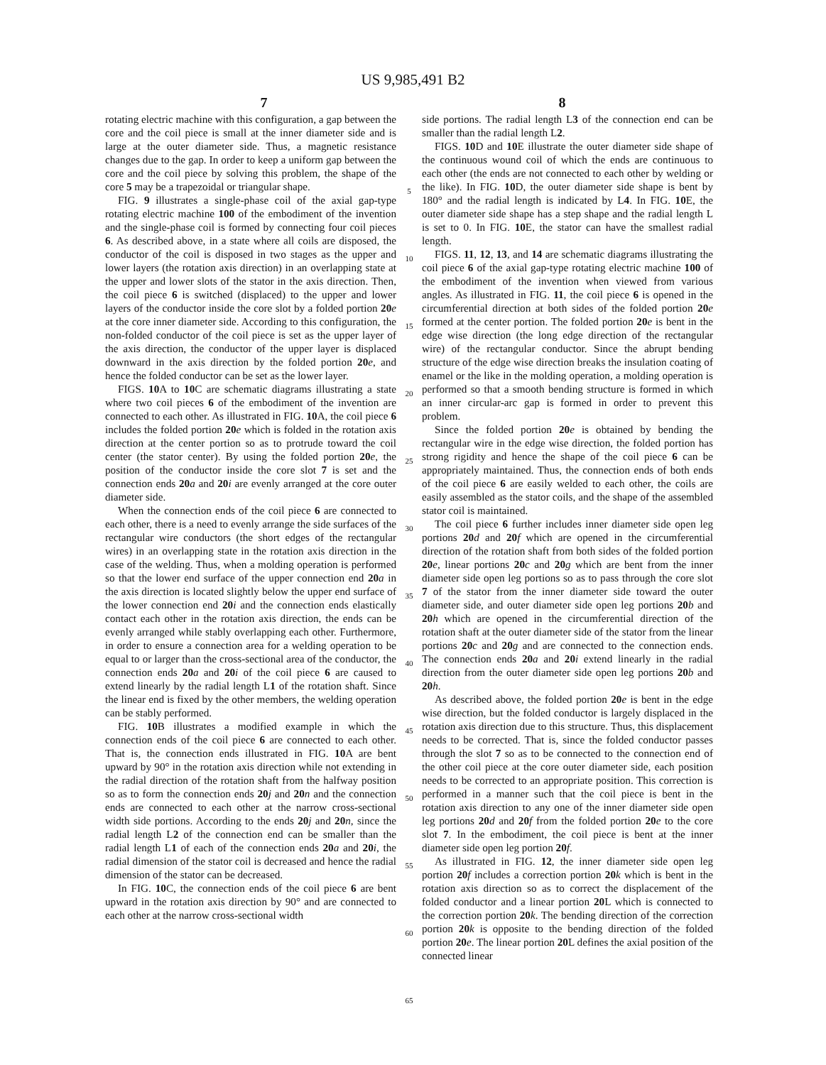US 9,985,491 B2
7 8
rotating electric machine with this configuration, a gap between the core and the coil piece is small at the inner diameter side and is large at the outer diameter side. Thus, a magnetic resistance changes due to the gap. In order to keep a uniform gap between the core and the coil piece by solving this problem, the shape of the core 5 may be a trapezoidal or triangular shape.
FIG. 9 illustrates a single-phase coil of the axial gap-type rotating electric machine 100 of the embodiment of the invention and the single-phase coil is formed by connecting four coil pieces 6. As described above, in a state where all coils are disposed, the conductor of the coil is disposed in two stages as the upper and lower layers (the rotation axis direction) in an overlapping state at the upper and lower slots of the stator in the axis direction. Then, the coil piece 6 is switched (displaced) to the upper and lower layers of the conductor inside the core slot by a folded portion 20 e at the core inner diameter side. According to this configuration, the non-folded conductor of the coil piece is set as the upper layer of the axis direction, the conductor of the upper layer is displaced downward in the axis direction by the folded portion 20 e, and hence the folded conductor can be set as the lower layer.
FIGS. 10 A to 10 C are schematic diagrams illustrating a state where two coil pieces 6 of the embodiment of the invention are connected to each other. As illustrated in FIG. 10 A, the coil piece 6 includes the folded portion 20 e which is folded in the rotation axis direction at the center portion so as to protrude toward the coil center (the stator center). By using the folded portion 20 e, the position of the conductor inside the core slot 7 is set and the connection ends 20 a and 20 i are evenly arranged at the core outer diameter side.
When the connection ends of the coil piece 6 are connected to each other, there is a need to evenly arrange the side surfaces of the rectangular wire conductors (the short edges of the rectangular wires) in an overlapping state in the rotation axis direction in the case of the welding. Thus, when a molding operation is performed so that the lower end surface of the upper connection end 20 a in the axis direction is located slightly below the upper end surface of the lower connection end 20 i and the connection ends elastically contact each other in the rotation axis direction, the ends can be evenly arranged while stably overlapping each other. Furthermore, in order to ensure a connection area for a welding operation to be equal to or larger than the cross-sectional area of the conductor, the connection ends 20 a and 20 i of the coil piece 6 are caused to extend linearly by the radial length L1 of the rotation shaft. Since the linear end is fixed by the other members, the welding operation can be stably performed.
FIG. 10 B illustrates a modified example in which the connection ends of the coil piece 6 are connected to each other. That is, the connection ends illustrated in FIG. 10 A are bent upward by 90° in the rotation axis direction while not extending in the radial direction of the rotation shaft from the halfway position so as to form the connection ends 20 j and 20 n and the connection ends are connected to each other at the narrow cross-sectional width side portions. According to the ends 20 j and 20 n, since the radial length L2 of the connection end can be smaller than the radial length L1 of each of the connection ends 20 a and 20 i, the radial dimension of the stator coil is decreased and hence the radial dimension of the stator can be decreased.
In FIG. 10 C, the connection ends of the coil piece 6 are bent upward in the rotation axis direction by 90° and are connected to each other at the narrow cross-sectional width
5
10
15
20
25
30
35
40
45
50
55
60
65
side portions. The radial length L3 of the connection end can be smaller than the radial length L2.
FIGS. 10 D and 10 E illustrate the outer diameter side shape of the continuous wound coil of which the ends are continuous to each other (the ends are not connected to each other by welding or the like). In FIG. 10 D, the outer diameter side shape is bent by 180° and the radial length is indicated by L4. In FIG. 10 E, the outer diameter side shape has a step shape and the radial length L is set to 0. In FIG. 10 E, the stator can have the smallest radial length.
FIGS. 11, 12, 13, and 14 are schematic diagrams illustrating the coil piece 6 of the axial gap-type rotating electric machine 100 of the embodiment of the invention when viewed from various angles. As illustrated in FIG. 11, the coil piece 6 is opened in the circumferential direction at both sides of the folded portion 20 e formed at the center portion. The folded portion 20 e is bent in the edge wise direction (the long edge direction of the rectangular wire) of the rectangular conductor. Since the abrupt bending structure of the edge wise direction breaks the insulation coating of enamel or the like in the molding operation, a molding operation is performed so that a smooth bending structure is formed in which an inner circular-arc gap is formed in order to prevent this problem.
Since the folded portion 20 e is obtained by bending the rectangular wire in the edge wise direction, the folded portion has strong rigidity and hence the shape of the coil piece 6 can be appropriately maintained. Thus, the connection ends of both ends of the coil piece 6 are easily welded to each other, the coils are easily assembled as the stator coils, and the shape of the assembled stator coil is maintained.
The coil piece 6 further includes inner diameter side open leg portions 20 d and 20 f which are opened in the circumferential direction of the rotation shaft from both sides of the folded portion 20 e, linear portions 20 c and 20 g which are bent from the inner diameter side open leg portions so as to pass through the core slot 7 of the stator from the inner diameter side toward the outer diameter side, and outer diameter side open leg portions 20 b and 20 h which are opened in the circumferential direction of the rotation shaft at the outer diameter side of the stator from the linear portions 20 c and 20 g and are connected to the connection ends. The connection ends 20 a and 20 i extend linearly in the radial direction from the outer diameter side open leg portions 20 b and 20 h.
As described above, the folded portion 20 e is bent in the edge wise direction, but the folded conductor is largely displaced in the rotation axis direction due to this structure. Thus, this displacement needs to be corrected. That is, since the folded conductor passes through the slot 7 so as to be connected to the connection end of the other coil piece at the core outer diameter side, each position needs to be corrected to an appropriate position. This correction is performed in a manner such that the coil piece is bent in the rotation axis direction to any one of the inner diameter side open leg portions 20 d and 20 f from the folded portion 20 e to the core slot 7. In the embodiment, the coil piece is bent at the inner diameter side open leg portion 20 f.
As illustrated in FIG. 12, the inner diameter side open leg portion 20 f includes a correction portion 20 k which is bent in the rotation axis direction so as to correct the displacement of the folded conductor and a linear portion 20 L which is connected to the correction portion 20 k. The bending direction of the correction portion 20 k is opposite to the bending direction of the folded portion 20 e. The linear portion 20 L defines the axial position of the connected linear